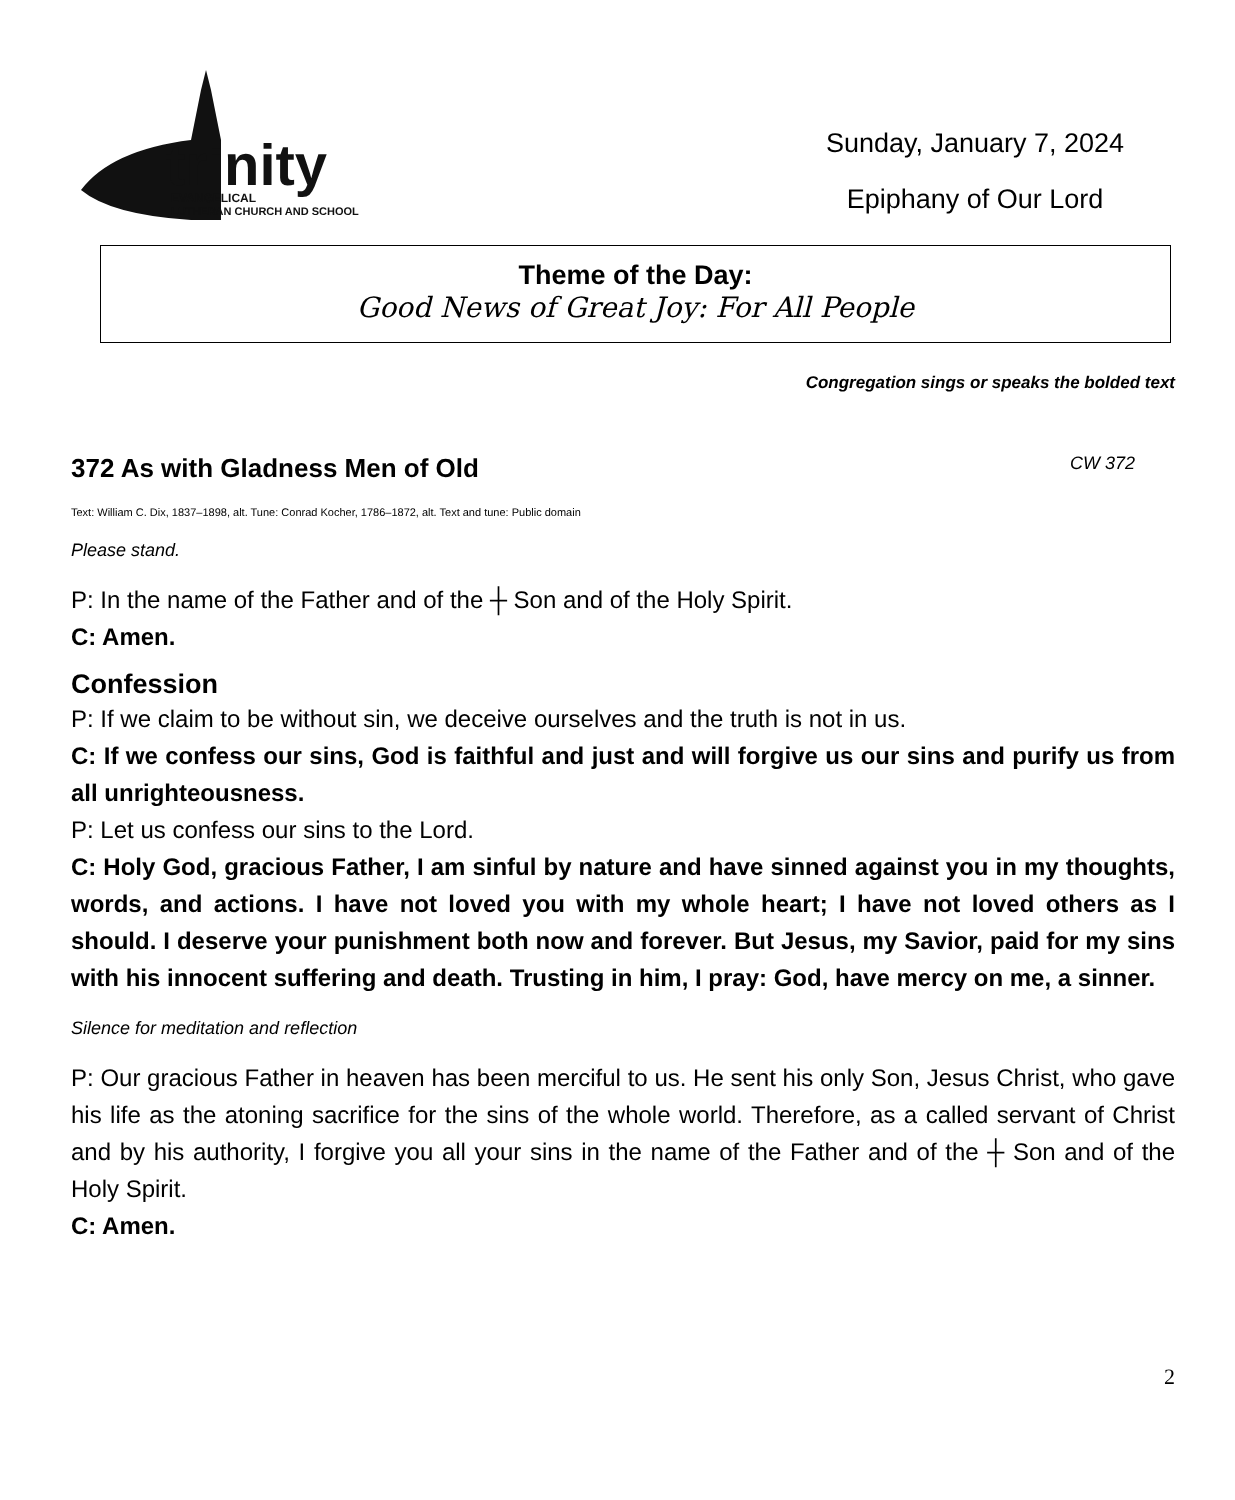trinity
EVANGELICAL
LUTHERAN CHURCH AND SCHOOL
Sunday, January 7, 2024
Epiphany of Our Lord
Theme of the Day:
Good News of Great Joy: For All People
Congregation sings or speaks the bolded text
372 As with Gladness Men of Old CW 372
Text: William C. Dix, 1837–1898, alt. Tune: Conrad Kocher, 1786–1872, alt. Text and tune: Public domain
Please stand.
P: In the name of the Father and of the ┼ Son and of the Holy Spirit.
C: Amen.
Confession
P: If we claim to be without sin, we deceive ourselves and the truth is not in us.
C: If we confess our sins, God is faithful and just and will forgive us our sins and purify us from all unrighteousness.
P: Let us confess our sins to the Lord.
C: Holy God, gracious Father, I am sinful by nature and have sinned against you in my thoughts, words, and actions. I have not loved you with my whole heart; I have not loved others as I should. I deserve your punishment both now and forever. But Jesus, my Savior, paid for my sins with his innocent suffering and death. Trusting in him, I pray: God, have mercy on me, a sinner.
Silence for meditation and reflection
P: Our gracious Father in heaven has been merciful to us. He sent his only Son, Jesus Christ, who gave his life as the atoning sacrifice for the sins of the whole world. Therefore, as a called servant of Christ and by his authority, I forgive you all your sins in the name of the Father and of the ┼ Son and of the Holy Spirit.
C: Amen.
2